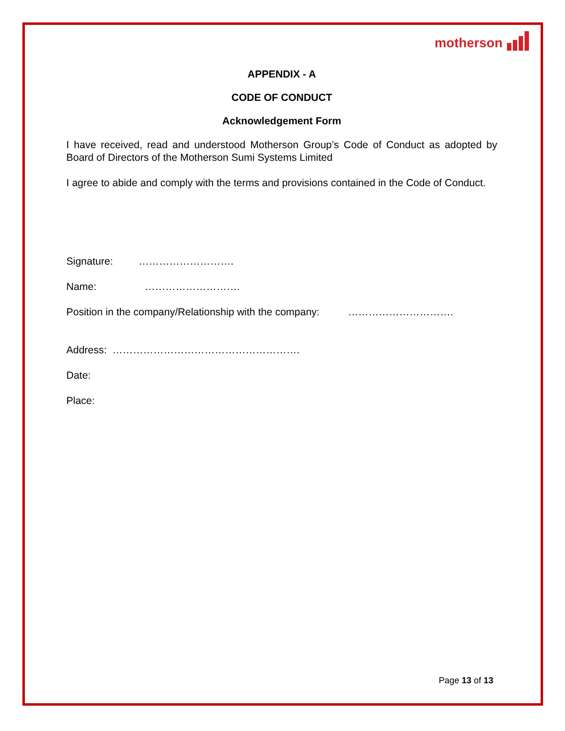motherson
APPENDIX - A
CODE OF CONDUCT
Acknowledgement Form
I have received, read and understood Motherson Group’s Code of Conduct as adopted by Board of Directors of the Motherson Sumi Systems Limited
I agree to abide and comply with the terms and provisions contained in the Code of Conduct.
Signature: ……………………….
Name: ……………………….
Position in the company/Relationship with the company: ………………………….
Address: ……………………………………………….
Date:
Place:
Page 13 of 13